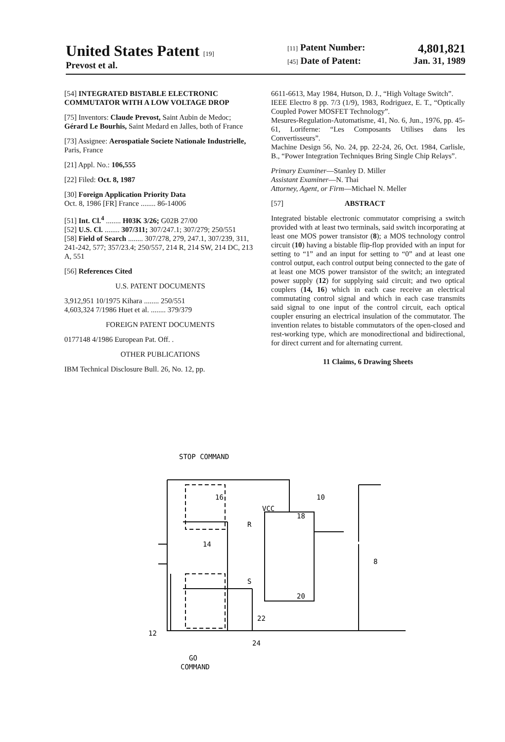United States Patent [19]
Prevost et al.
[11] Patent Number: 4,801,821
[45] Date of Patent: Jan. 31, 1989
[54] INTEGRATED BISTABLE ELECTRONIC COMMUTATOR WITH A LOW VOLTAGE DROP
[75] Inventors: Claude Prevost, Saint Aubin de Medoc; Gérard Le Bourhis, Saint Medard en Jalles, both of France
[73] Assignee: Aerospatiale Societe Nationale Industrielle, Paris, France
[21] Appl. No.: 106,555
[22] Filed: Oct. 8, 1987
[30] Foreign Application Priority Data
Oct. 8, 1986 [FR] France ........ 86-14006
[51] Int. Cl.<sup>4</sup> ........ H03K 3/26; G02B 27/00
[52] U.S. Cl. ........ 307/311; 307/247.1; 307/279; 250/551
[58] Field of Search ........ 307/278, 279, 247.1, 307/239, 311, 241-242, 577; 357/23.4; 250/557, 214 R, 214 SW, 214 DC, 213 A, 551
[56] References Cited
U.S. PATENT DOCUMENTS
3,912,951 10/1975 Kihara ........ 250/551
4,603,324 7/1986 Huet et al. ........ 379/379
FOREIGN PATENT DOCUMENTS
0177148 4/1986 European Pat. Off. .
OTHER PUBLICATIONS
IBM Technical Disclosure Bull. 26, No. 12, pp.
6611-6613, May 1984, Hutson, D. J., “High Voltage Switch”.
IEEE Electro 8 pp. 7/3 (1/9), 1983, Rodriguez, E. T., “Optically Coupled Power MOSFET Technology”.
Mesures-Regulation-Automatisme, 41, No. 6, Jun., 1976, pp. 45-61, Loriferne: “Les Composants Utilises dans les Convertisseurs”.
Machine Design 56, No. 24, pp. 22-24, 26, Oct. 1984, Carlisle, B., “Power Integration Techniques Bring Single Chip Relays”.
Primary Examiner—Stanley D. Miller
Assistant Examiner—N. Thai
Attorney, Agent, or Firm—Michael N. Meller
[57] ABSTRACT
Integrated bistable electronic commutator comprising a switch provided with at least two terminals, said switch incorporating at least one MOS power transistor (8); a MOS technology control circuit (10) having a bistable flip-flop provided with an input for setting to “1” and an input for setting to “0” and at least one control output, each control output being connected to the gate of at least one MOS power transistor of the switch; an integrated power supply (12) for supplying said circuit; and two optical couplers (14, 16) which in each case receive an electrical commutating control signal and which in each case transmits said signal to one input of the control circuit, each optical coupler ensuring an electrical insulation of the commutator. The invention relates to bistable commutators of the open-closed and rest-working type, which are monodirectional and bidirectional, for direct current and for alternating current.
11 Claims, 6 Drawing Sheets
STOP COMMAND
16
14
VCC
10
18
20
8
22
24
12
R
S
+
−
GO
COMMAND